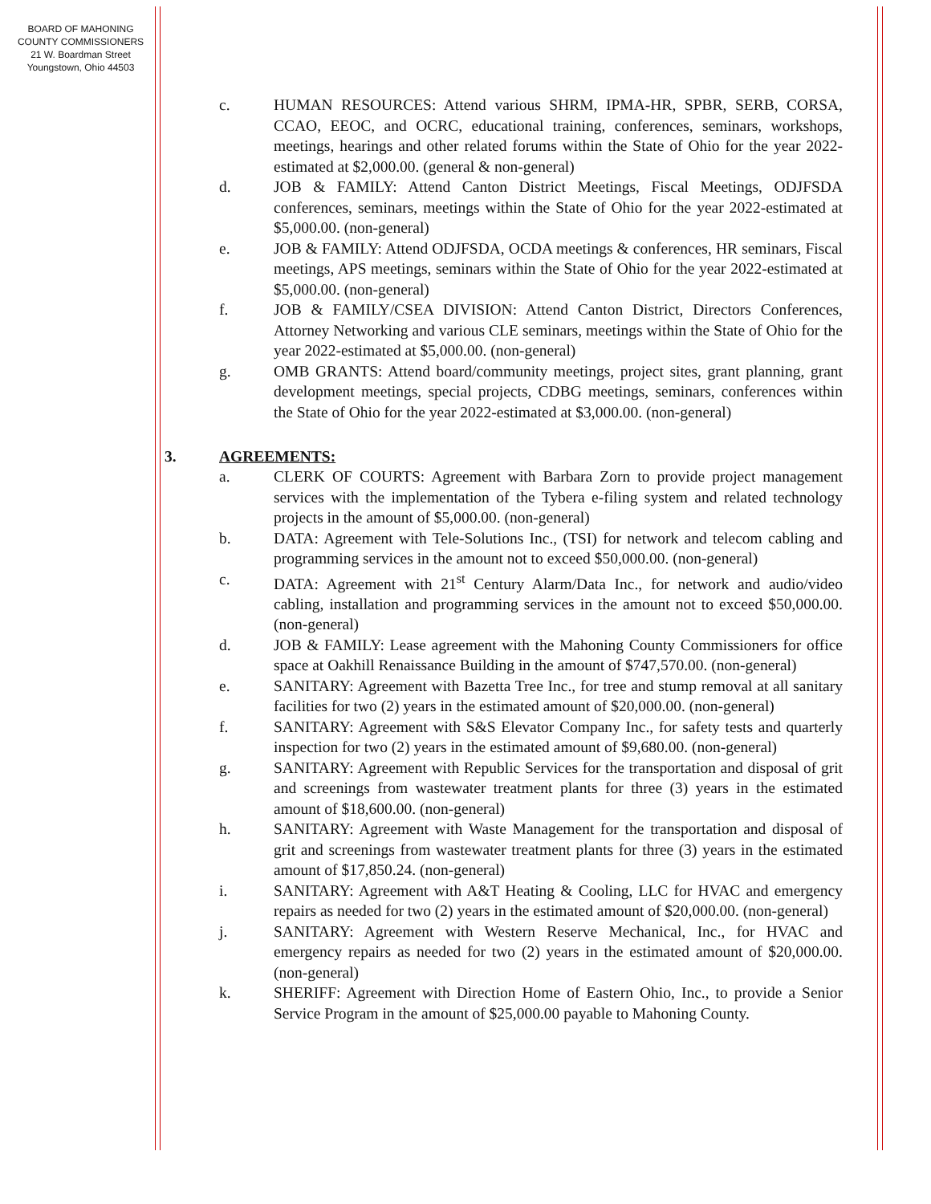BOARD OF MAHONING
COUNTY COMMISSIONERS
21 W. Boardman Street
Youngstown, Ohio 44503
c. HUMAN RESOURCES: Attend various SHRM, IPMA-HR, SPBR, SERB, CORSA, CCAO, EEOC, and OCRC, educational training, conferences, seminars, workshops, meetings, hearings and other related forums within the State of Ohio for the year 2022-estimated at $2,000.00. (general & non-general)
d. JOB & FAMILY: Attend Canton District Meetings, Fiscal Meetings, ODJFSDA conferences, seminars, meetings within the State of Ohio for the year 2022-estimated at $5,000.00. (non-general)
e. JOB & FAMILY: Attend ODJFSDA, OCDA meetings & conferences, HR seminars, Fiscal meetings, APS meetings, seminars within the State of Ohio for the year 2022-estimated at $5,000.00. (non-general)
f. JOB & FAMILY/CSEA DIVISION: Attend Canton District, Directors Conferences, Attorney Networking and various CLE seminars, meetings within the State of Ohio for the year 2022-estimated at $5,000.00. (non-general)
g. OMB GRANTS: Attend board/community meetings, project sites, grant planning, grant development meetings, special projects, CDBG meetings, seminars, conferences within the State of Ohio for the year 2022-estimated at $3,000.00. (non-general)
3. AGREEMENTS:
a. CLERK OF COURTS: Agreement with Barbara Zorn to provide project management services with the implementation of the Tybera e-filing system and related technology projects in the amount of $5,000.00. (non-general)
b. DATA: Agreement with Tele-Solutions Inc., (TSI) for network and telecom cabling and programming services in the amount not to exceed $50,000.00. (non-general)
c. DATA: Agreement with 21<sup>st</sup> Century Alarm/Data Inc., for network and audio/video cabling, installation and programming services in the amount not to exceed $50,000.00. (non-general)
d. JOB & FAMILY: Lease agreement with the Mahoning County Commissioners for office space at Oakhill Renaissance Building in the amount of $747,570.00. (non-general)
e. SANITARY: Agreement with Bazetta Tree Inc., for tree and stump removal at all sanitary facilities for two (2) years in the estimated amount of $20,000.00. (non-general)
f. SANITARY: Agreement with S&S Elevator Company Inc., for safety tests and quarterly inspection for two (2) years in the estimated amount of $9,680.00. (non-general)
g. SANITARY: Agreement with Republic Services for the transportation and disposal of grit and screenings from wastewater treatment plants for three (3) years in the estimated amount of $18,600.00. (non-general)
h. SANITARY: Agreement with Waste Management for the transportation and disposal of grit and screenings from wastewater treatment plants for three (3) years in the estimated amount of $17,850.24. (non-general)
i. SANITARY: Agreement with A&T Heating & Cooling, LLC for HVAC and emergency repairs as needed for two (2) years in the estimated amount of $20,000.00. (non-general)
j. SANITARY: Agreement with Western Reserve Mechanical, Inc., for HVAC and emergency repairs as needed for two (2) years in the estimated amount of $20,000.00. (non-general)
k. SHERIFF: Agreement with Direction Home of Eastern Ohio, Inc., to provide a Senior Service Program in the amount of $25,000.00 payable to Mahoning County.